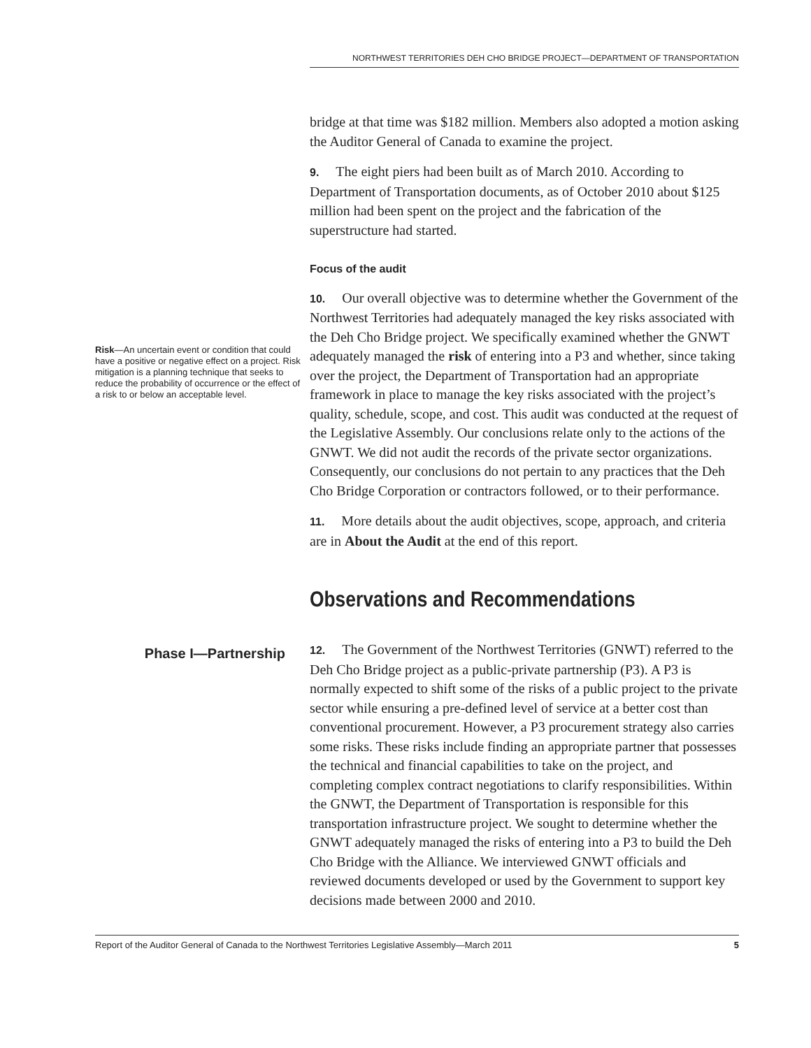NORTHWEST TERRITORIES DEH CHO BRIDGE PROJECT—DEPARTMENT OF TRANSPORTATION
bridge at that time was $182 million. Members also adopted a motion asking the Auditor General of Canada to examine the project.
9. The eight piers had been built as of March 2010. According to Department of Transportation documents, as of October 2010 about $125 million had been spent on the project and the fabrication of the superstructure had started.
Focus of the audit
Risk—An uncertain event or condition that could have a positive or negative effect on a project. Risk mitigation is a planning technique that seeks to reduce the probability of occurrence or the effect of a risk to or below an acceptable level.
10. Our overall objective was to determine whether the Government of the Northwest Territories had adequately managed the key risks associated with the Deh Cho Bridge project. We specifically examined whether the GNWT adequately managed the risk of entering into a P3 and whether, since taking over the project, the Department of Transportation had an appropriate framework in place to manage the key risks associated with the project’s quality, schedule, scope, and cost. This audit was conducted at the request of the Legislative Assembly. Our conclusions relate only to the actions of the GNWT. We did not audit the records of the private sector organizations. Consequently, our conclusions do not pertain to any practices that the Deh Cho Bridge Corporation or contractors followed, or to their performance.
11. More details about the audit objectives, scope, approach, and criteria are in About the Audit at the end of this report.
Observations and Recommendations
Phase I—Partnership
12. The Government of the Northwest Territories (GNWT) referred to the Deh Cho Bridge project as a public-private partnership (P3). A P3 is normally expected to shift some of the risks of a public project to the private sector while ensuring a pre-defined level of service at a better cost than conventional procurement. However, a P3 procurement strategy also carries some risks. These risks include finding an appropriate partner that possesses the technical and financial capabilities to take on the project, and completing complex contract negotiations to clarify responsibilities. Within the GNWT, the Department of Transportation is responsible for this transportation infrastructure project. We sought to determine whether the GNWT adequately managed the risks of entering into a P3 to build the Deh Cho Bridge with the Alliance. We interviewed GNWT officials and reviewed documents developed or used by the Government to support key decisions made between 2000 and 2010.
Report of the Auditor General of Canada to the Northwest Territories Legislative Assembly—March 2011 5